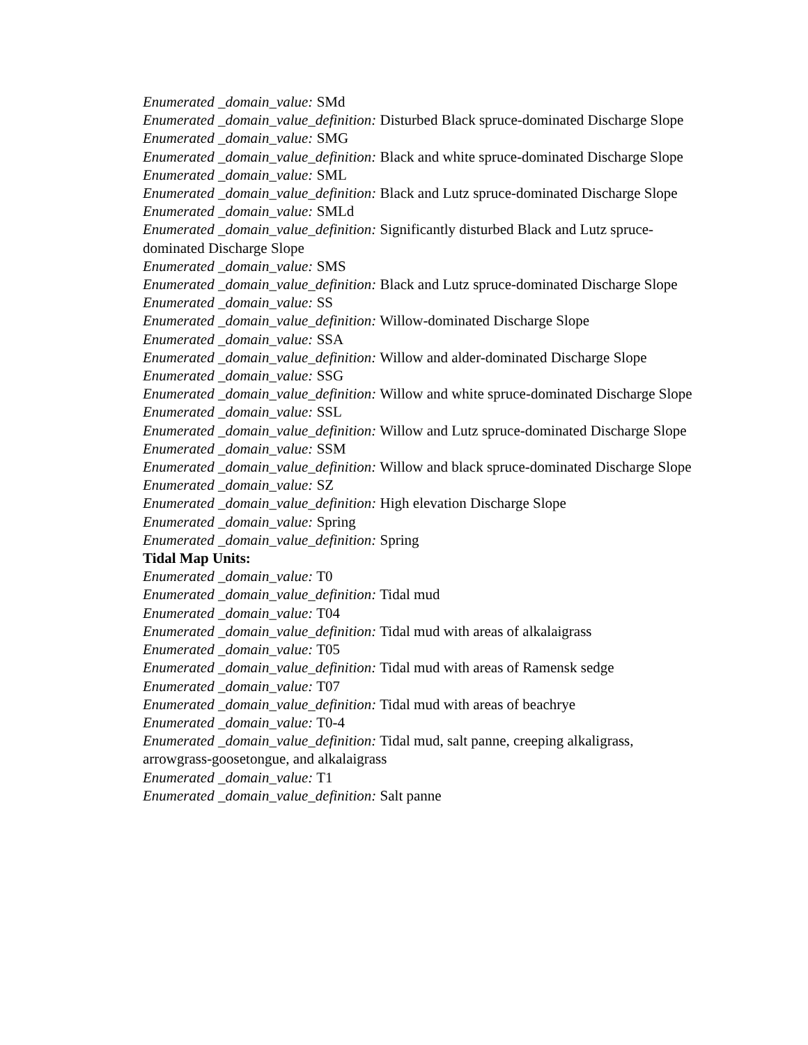Enumerated _domain_value: SMd
Enumerated _domain_value_definition: Disturbed Black spruce-dominated Discharge Slope
Enumerated _domain_value: SMG
Enumerated _domain_value_definition: Black and white spruce-dominated Discharge Slope
Enumerated _domain_value: SML
Enumerated _domain_value_definition: Black and Lutz spruce-dominated Discharge Slope
Enumerated _domain_value: SMLd
Enumerated _domain_value_definition: Significantly disturbed Black and Lutz spruce-dominated Discharge Slope
Enumerated _domain_value: SMS
Enumerated _domain_value_definition: Black and Lutz spruce-dominated Discharge Slope
Enumerated _domain_value: SS
Enumerated _domain_value_definition: Willow-dominated Discharge Slope
Enumerated _domain_value: SSA
Enumerated _domain_value_definition: Willow and alder-dominated Discharge Slope
Enumerated _domain_value: SSG
Enumerated _domain_value_definition: Willow and white spruce-dominated Discharge Slope
Enumerated _domain_value: SSL
Enumerated _domain_value_definition: Willow and Lutz spruce-dominated Discharge Slope
Enumerated _domain_value: SSM
Enumerated _domain_value_definition: Willow and black spruce-dominated Discharge Slope
Enumerated _domain_value: SZ
Enumerated _domain_value_definition: High elevation Discharge Slope
Enumerated _domain_value: Spring
Enumerated _domain_value_definition: Spring
Tidal Map Units:
Enumerated _domain_value: T0
Enumerated _domain_value_definition: Tidal mud
Enumerated _domain_value: T04
Enumerated _domain_value_definition: Tidal mud with areas of alkalaigrass
Enumerated _domain_value: T05
Enumerated _domain_value_definition: Tidal mud with areas of Ramensk sedge
Enumerated _domain_value: T07
Enumerated _domain_value_definition: Tidal mud with areas of beachrye
Enumerated _domain_value: T0-4
Enumerated _domain_value_definition: Tidal mud, salt panne, creeping alkaligrass, arrowgrass-goosetongue, and alkalaigrass
Enumerated _domain_value: T1
Enumerated _domain_value_definition: Salt panne